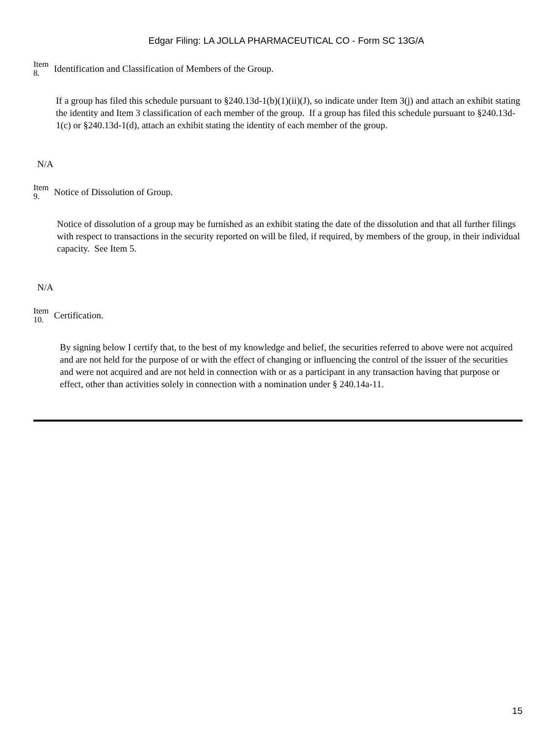Edgar Filing: LA JOLLA PHARMACEUTICAL CO - Form SC 13G/A
Item
8.
Identification and Classification of Members of the Group.
If a group has filed this schedule pursuant to §240.13d-1(b)(1)(ii)(J), so indicate under Item 3(j) and attach an exhibit stating the identity and Item 3 classification of each member of the group. If a group has filed this schedule pursuant to §240.13d-1(c) or §240.13d-1(d), attach an exhibit stating the identity of each member of the group.
N/A
Item
9.
Notice of Dissolution of Group.
Notice of dissolution of a group may be furnished as an exhibit stating the date of the dissolution and that all further filings with respect to transactions in the security reported on will be filed, if required, by members of the group, in their individual capacity. See Item 5.
N/A
Item
10.
Certification.
By signing below I certify that, to the best of my knowledge and belief, the securities referred to above were not acquired and are not held for the purpose of or with the effect of changing or influencing the control of the issuer of the securities and were not acquired and are not held in connection with or as a participant in any transaction having that purpose or effect, other than activities solely in connection with a nomination under § 240.14a-11.
15